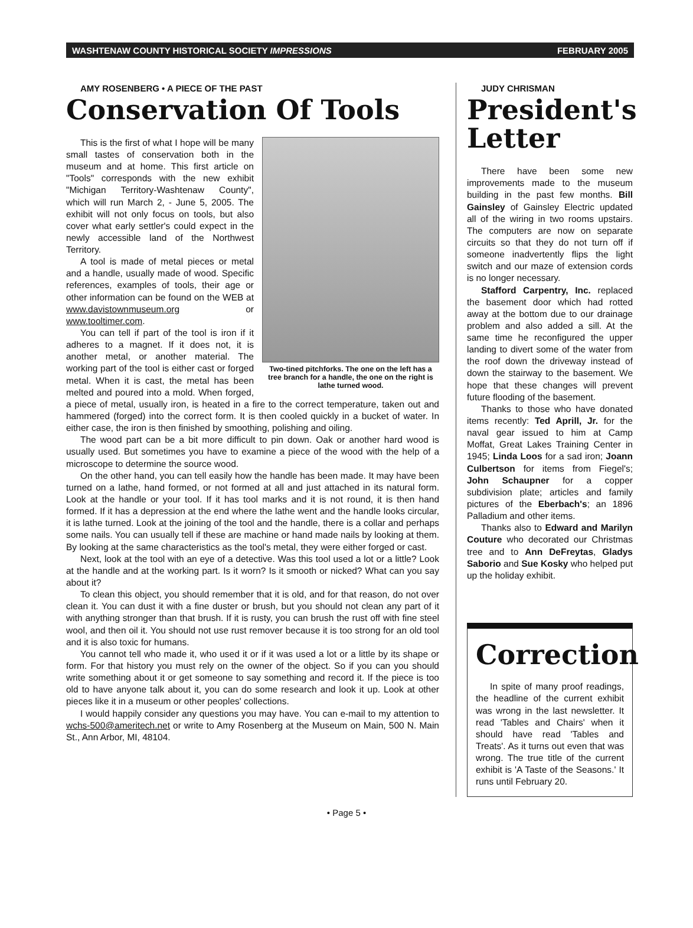WASHTENAW COUNTY HISTORICAL SOCIETY IMPRESSIONS FEBRUARY 2005
AMY ROSENBERG • A PIECE OF THE PAST
Conservation Of Tools
Two-tined pitchforks. The one on the left has a tree branch for a handle, the one on the right is lathe turned wood.
This is the first of what I hope will be many small tastes of conservation both in the museum and at home. This first article on "Tools" corresponds with the new exhibit "Michigan Territory-Washtenaw County", which will run March 2, - June 5, 2005. The exhibit will not only focus on tools, but also cover what early settler's could expect in the newly accessible land of the Northwest Territory.
A tool is made of metal pieces or metal and a handle, usually made of wood. Specific references, examples of tools, their age or other information can be found on the WEB at www.davistownmuseum.org or www.tooltimer.com.
You can tell if part of the tool is iron if it adheres to a magnet. If it does not, it is another metal, or another material. The working part of the tool is either cast or forged metal. When it is cast, the metal has been melted and poured into a mold. When forged, a piece of metal, usually iron, is heated in a fire to the correct temperature, taken out and hammered (forged) into the correct form. It is then cooled quickly in a bucket of water. In either case, the iron is then finished by smoothing, polishing and oiling.
The wood part can be a bit more difficult to pin down. Oak or another hard wood is usually used. But sometimes you have to examine a piece of the wood with the help of a microscope to determine the source wood.
On the other hand, you can tell easily how the handle has been made. It may have been turned on a lathe, hand formed, or not formed at all and just attached in its natural form. Look at the handle or your tool. If it has tool marks and it is not round, it is then hand formed. If it has a depression at the end where the lathe went and the handle looks circular, it is lathe turned. Look at the joining of the tool and the handle, there is a collar and perhaps some nails. You can usually tell if these are machine or hand made nails by looking at them. By looking at the same characteristics as the tool's metal, they were either forged or cast.
Next, look at the tool with an eye of a detective. Was this tool used a lot or a little? Look at the handle and at the working part. Is it worn? Is it smooth or nicked? What can you say about it?
To clean this object, you should remember that it is old, and for that reason, do not over clean it. You can dust it with a fine duster or brush, but you should not clean any part of it with anything stronger than that brush. If it is rusty, you can brush the rust off with fine steel wool, and then oil it. You should not use rust remover because it is too strong for an old tool and it is also toxic for humans.
You cannot tell who made it, who used it or if it was used a lot or a little by its shape or form. For that history you must rely on the owner of the object. So if you can you should write something about it or get someone to say something and record it. If the piece is too old to have anyone talk about it, you can do some research and look it up. Look at other pieces like it in a museum or other peoples' collections.
I would happily consider any questions you may have. You can e-mail to my attention to wchs-500@ameritech.net or write to Amy Rosenberg at the Museum on Main, 500 N. Main St., Ann Arbor, MI, 48104.
JUDY CHRISMAN
President's Letter
There have been some new improvements made to the museum building in the past few months. Bill Gainsley of Gainsley Electric updated all of the wiring in two rooms upstairs. The computers are now on separate circuits so that they do not turn off if someone inadvertently flips the light switch and our maze of extension cords is no longer necessary.
Stafford Carpentry, Inc. replaced the basement door which had rotted away at the bottom due to our drainage problem and also added a sill. At the same time he reconfigured the upper landing to divert some of the water from the roof down the driveway instead of down the stairway to the basement. We hope that these changes will prevent future flooding of the basement.
Thanks to those who have donated items recently: Ted Aprill, Jr. for the naval gear issued to him at Camp Moffat, Great Lakes Training Center in 1945; Linda Loos for a sad iron; Joann Culbertson for items from Fiegel's; John Schaupner for a copper subdivision plate; articles and family pictures of the Eberbach's; an 1896 Palladium and other items.
Thanks also to Edward and Marilyn Couture who decorated our Christmas tree and to Ann DeFreytas, Gladys Saborio and Sue Kosky who helped put up the holiday exhibit.
Correction
In spite of many proof readings, the headline of the current exhibit was wrong in the last newsletter. It read 'Tables and Chairs' when it should have read 'Tables and Treats'. As it turns out even that was wrong. The true title of the current exhibit is 'A Taste of the Seasons.' It runs until February 20.
• Page 5 •